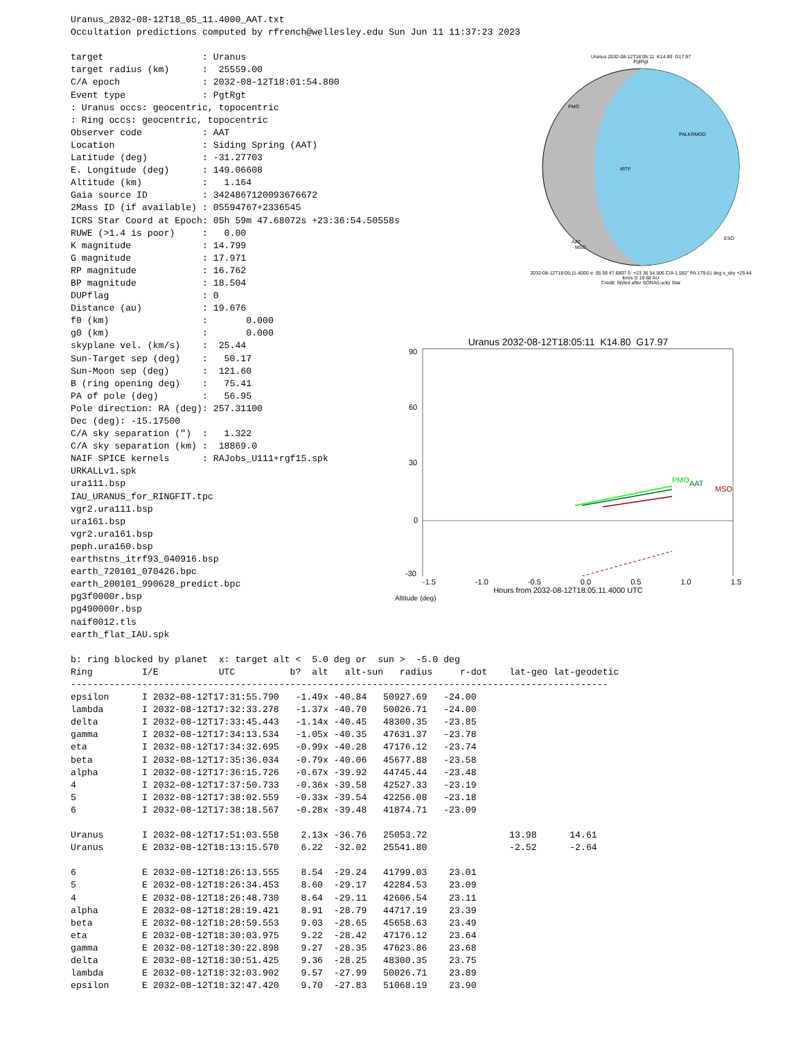Uranus_2032-08-12T18_05_11.4000_AAT.txt
Occultation predictions computed by rfrench@wellesley.edu Sun Jun 11 11:37:23 2023

target                  : Uranus
target radius (km)      :  25559.00
C/A epoch               : 2032-08-12T18:01:54.800
Event type              : PgtRgt
: Uranus occs: geocentric, topocentric
: Ring occs: geocentric, topocentric
Observer code           : AAT
Location                : Siding Spring (AAT)
Latitude (deg)          : -31.27703
E. Longitude (deg)      : 149.06608
Altitude (km)           :   1.164
Gaia source ID          : 3424867120093676672
2Mass ID (if available) : 05594767+2336545
ICRS Star Coord at Epoch: 05h 59m 47.68072s +23:36:54.50558s
RUWE (>1.4 is poor)     :   0.00
K magnitude             : 14.799
G magnitude             : 17.971
RP magnitude            : 16.762
BP magnitude            : 18.504
DUPflag                 : 0
Distance (au)           : 19.676
f0 (km)                 :       0.000
g0 (km)                 :       0.000
skyplane vel. (km/s)    :  25.44
Sun-Target sep (deg)    :   50.17
Sun-Moon sep (deg)      :  121.60
B (ring opening deg)    :   75.41
PA of pole (deg)        :   56.95
Pole direction: RA (deg): 257.31100
Dec (deg): -15.17500
C/A sky separation (")  :   1.322
C/A sky separation (km) :  18869.0
NAIF SPICE kernels      : RAJobs_U111+rgf15.spk
URKALLv1.spk
ura111.bsp
IAU_URANUS_for_RINGFIT.tpc
vgr2.ura111.bsp
ura161.bsp
vgr2.ura161.bsp
peph.ura160.bsp
earthstns_itrf93_040916.bsp
earth_720101_070426.bpc
earth_200101_990628_predict.bpc
pg3f0000r.bsp
pg490000r.bsp
naif0012.tls
earth_flat_IAU.spk

b: ring blocked by planet  x: target alt <  5.0 deg or  sun >  -5.0 deg
Ring         I/E           UTC          b?  alt   alt-sun   radius     r-dot    lat-geo lat-geodetic
--------------------------------------------------------------------------------------------------
epsilon      I 2032-08-12T17:31:55.790   -1.49x -40.84   50927.69   -24.00
lambda       I 2032-08-12T17:32:33.278   -1.37x -40.70   50026.71   -24.00
delta        I 2032-08-12T17:33:45.443   -1.14x -40.45   48300.35   -23.85
gamma        I 2032-08-12T17:34:13.534   -1.05x -40.35   47631.37   -23.78
eta          I 2032-08-12T17:34:32.695   -0.99x -40.28   47176.12   -23.74
beta         I 2032-08-12T17:35:36.034   -0.79x -40.06   45677.88   -23.58
alpha        I 2032-08-12T17:36:15.726   -0.67x -39.92   44745.44   -23.48
4            I 2032-08-12T17:37:50.733   -0.36x -39.58   42527.33   -23.19
5            I 2032-08-12T17:38:02.559   -0.33x -39.54   42256.08   -23.18
6            I 2032-08-12T17:38:18.567   -0.28x -39.48   41874.71   -23.09

Uranus       I 2032-08-12T17:51:03.558    2.13x -36.76   25053.72               13.98      14.61
Uranus       E 2032-08-12T18:13:15.570    6.22  -32.02   25541.80               -2.52      -2.64

6            E 2032-08-12T18:26:13.555    8.54  -29.24   41799.03    23.01
5            E 2032-08-12T18:26:34.453    8.60  -29.17   42284.53    23.09
4            E 2032-08-12T18:26:48.730    8.64  -29.11   42606.54    23.11
alpha        E 2032-08-12T18:28:19.421    8.91  -28.79   44717.19    23.39
beta         E 2032-08-12T18:28:59.553    9.03  -28.65   45658.63    23.49
eta          E 2032-08-12T18:30:03.975    9.22  -28.42   47176.12    23.64
gamma        E 2032-08-12T18:30:22.898    9.27  -28.35   47623.86    23.68
delta        E 2032-08-12T18:30:51.425    9.36  -28.25   48300.35    23.75
lambda       E 2032-08-12T18:32:03.902    9.57  -27.99   50026.71    23.89
epsilon      E 2032-08-12T18:32:47.420    9.70  -27.83   51068.19    23.90
Uranus 2032-08-12T18:05:11 K14.80 G17.97
PgtRgt
PMO
PALKRMOD
IRTF
AAT
MSO
ESO
2032-08-12T18:05:11.4000 α: 05 59 47.6807 δ: +23 36 54.506 C/A 1.592" PA 179.61 deg v_sky +25.44 km/s D 19.68 AU
Credit: Styled after SORA/Lucky Star
Uranus 2032-08-12T18:05:11 K14.80 G17.97
PMO
AAT
MSO
90
60
30
0
-30
-1.5 -1.0 -0.5 0.0 0.5 1.0 1.5
Hours from 2032-08-12T18:05:11.4000 UTC
Altitude (deg)